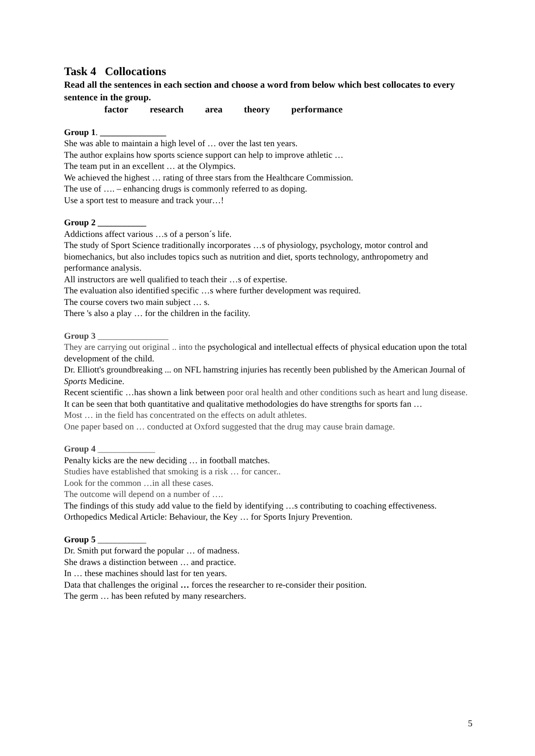Task 4 Collocations
Read all the sentences in each section and choose a word from below which best collocates to every sentence in the group.
factor research area theory performance
Group 1. _______________
She was able to maintain a high level of … over the last ten years.
The author explains how sports science support can help to improve athletic …
The team put in an excellent … at the Olympics.
We achieved the highest … rating of three stars from the Healthcare Commission.
The use of …. – enhancing drugs is commonly referred to as doping.
Use a sport test to measure and track your…!
Group 2 ___________
Addictions affect various …s of a person´s life.
The study of Sport Science traditionally incorporates …s of physiology, psychology, motor control and biomechanics, but also includes topics such as nutrition and diet, sports technology, anthropometry and performance analysis.
All instructors are well qualified to teach their …s of expertise.
The evaluation also identified specific …s where further development was required.
The course covers two main subject … s.
There 's also a play … for the children in the facility.
Group 3 ________________
They are carrying out original .. into the psychological and intellectual effects of physical education upon the total development of the child.
Dr. Elliott's groundbreaking ... on NFL hamstring injuries has recently been published by the American Journal of Sports Medicine.
Recent scientific …has shown a link between poor oral health and other conditions such as heart and lung disease.
It can be seen that both quantitative and qualitative methodologies do have strengths for sports fan …
Most … in the field has concentrated on the effects on adult athletes.
One paper based on … conducted at Oxford suggested that the drug may cause brain damage.
Group 4 _____________
Penalty kicks are the new deciding … in football matches.
Studies have established that smoking is a risk … for cancer..
Look for the common …in all these cases.
The outcome will depend on a number of ….
The findings of this study add value to the field by identifying …s contributing to coaching effectiveness.
Orthopedics Medical Article: Behaviour, the Key … for Sports Injury Prevention.
Group 5 ___________
Dr. Smith put forward the popular … of madness.
She draws a distinction between … and practice.
In … these machines should last for ten years.
Data that challenges the original … forces the researcher to re-consider their position.
The germ … has been refuted by many researchers.
5